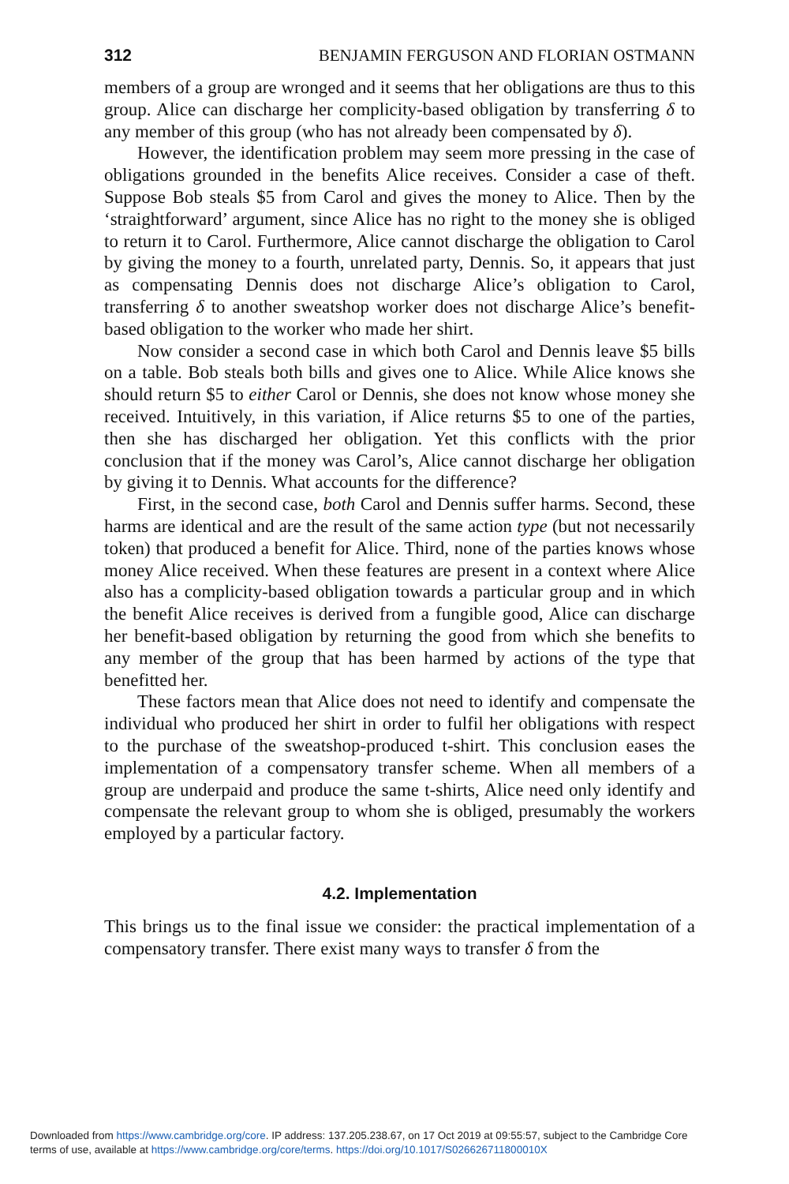312 BENJAMIN FERGUSON AND FLORIAN OSTMANN
members of a group are wronged and it seems that her obligations are thus to this group. Alice can discharge her complicity-based obligation by transferring δ to any member of this group (who has not already been compensated by δ).
However, the identification problem may seem more pressing in the case of obligations grounded in the benefits Alice receives. Consider a case of theft. Suppose Bob steals $5 from Carol and gives the money to Alice. Then by the ‘straightforward’ argument, since Alice has no right to the money she is obliged to return it to Carol. Furthermore, Alice cannot discharge the obligation to Carol by giving the money to a fourth, unrelated party, Dennis. So, it appears that just as compensating Dennis does not discharge Alice’s obligation to Carol, transferring δ to another sweatshop worker does not discharge Alice’s benefit-based obligation to the worker who made her shirt.
Now consider a second case in which both Carol and Dennis leave $5 bills on a table. Bob steals both bills and gives one to Alice. While Alice knows she should return $5 to either Carol or Dennis, she does not know whose money she received. Intuitively, in this variation, if Alice returns $5 to one of the parties, then she has discharged her obligation. Yet this conflicts with the prior conclusion that if the money was Carol’s, Alice cannot discharge her obligation by giving it to Dennis. What accounts for the difference?
First, in the second case, both Carol and Dennis suffer harms. Second, these harms are identical and are the result of the same action type (but not necessarily token) that produced a benefit for Alice. Third, none of the parties knows whose money Alice received. When these features are present in a context where Alice also has a complicity-based obligation towards a particular group and in which the benefit Alice receives is derived from a fungible good, Alice can discharge her benefit-based obligation by returning the good from which she benefits to any member of the group that has been harmed by actions of the type that benefitted her.
These factors mean that Alice does not need to identify and compensate the individual who produced her shirt in order to fulfil her obligations with respect to the purchase of the sweatshop-produced t-shirt. This conclusion eases the implementation of a compensatory transfer scheme. When all members of a group are underpaid and produce the same t-shirts, Alice need only identify and compensate the relevant group to whom she is obliged, presumably the workers employed by a particular factory.
4.2. Implementation
This brings us to the final issue we consider: the practical implementation of a compensatory transfer. There exist many ways to transfer δ from the
Downloaded from https://www.cambridge.org/core. IP address: 137.205.238.67, on 17 Oct 2019 at 09:55:57, subject to the Cambridge Core
terms of use, available at https://www.cambridge.org/core/terms. https://doi.org/10.1017/S026626711800010X